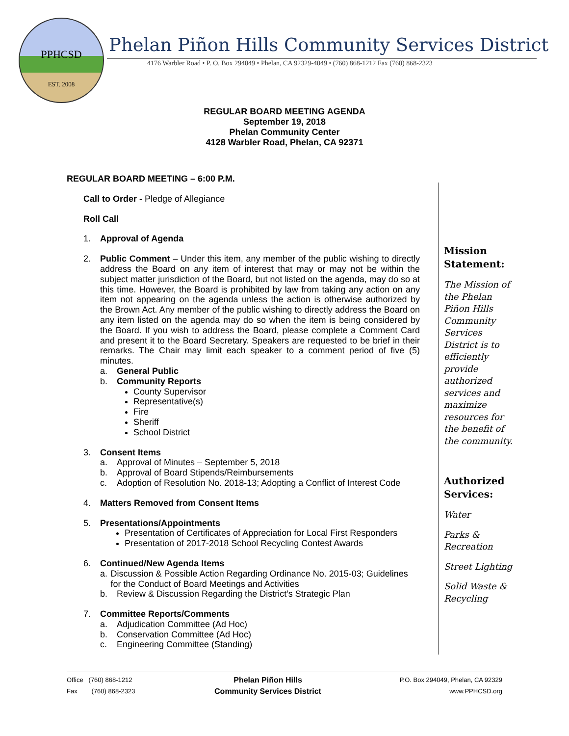PPHCSD
EST. 2008
Phelan Piñon Hills Community Services District
4176 Warbler Road • P. O. Box 294049 • Phelan, CA 92329-4049 • (760) 868-1212 Fax (760) 868-2323
REGULAR BOARD MEETING AGENDA
September 19, 2018
Phelan Community Center
4128 Warbler Road, Phelan, CA 92371
REGULAR BOARD MEETING – 6:00 P.M.
Call to Order - Pledge of Allegiance
Roll Call
1. Approval of Agenda
2. Public Comment – Under this item, any member of the public wishing to directly address the Board on any item of interest that may or may not be within the subject matter jurisdiction of the Board, but not listed on the agenda, may do so at this time. However, the Board is prohibited by law from taking any action on any item not appearing on the agenda unless the action is otherwise authorized by the Brown Act. Any member of the public wishing to directly address the Board on any item listed on the agenda may do so when the item is being considered by the Board. If you wish to address the Board, please complete a Comment Card and present it to the Board Secretary. Speakers are requested to be brief in their remarks. The Chair may limit each speaker to a comment period of five (5) minutes.
a. General Public
b. Community Reports
County Supervisor
Representative(s)
Fire
Sheriff
School District
3. Consent Items
a. Approval of Minutes – September 5, 2018
b. Approval of Board Stipends/Reimbursements
c. Adoption of Resolution No. 2018-13; Adopting a Conflict of Interest Code
4. Matters Removed from Consent Items
5. Presentations/Appointments
Presentation of Certificates of Appreciation for Local First Responders
Presentation of 2017-2018 School Recycling Contest Awards
6. Continued/New Agenda Items
a. Discussion & Possible Action Regarding Ordinance No. 2015-03; Guidelines for the Conduct of Board Meetings and Activities
b. Review & Discussion Regarding the District’s Strategic Plan
7. Committee Reports/Comments
a. Adjudication Committee (Ad Hoc)
b. Conservation Committee (Ad Hoc)
c. Engineering Committee (Standing)
Mission Statement:
The Mission of the Phelan Piñon Hills Community Services District is to efficiently provide authorized services and maximize resources for the benefit of the community.
Authorized Services:
Water
Parks & Recreation
Street Lighting
Solid Waste & Recycling
Office (760) 868-1212
Fax (760) 868-2323
Phelan Piñon Hills
Community Services District
P.O. Box 294049, Phelan, CA 92329
www.PPHCSD.org